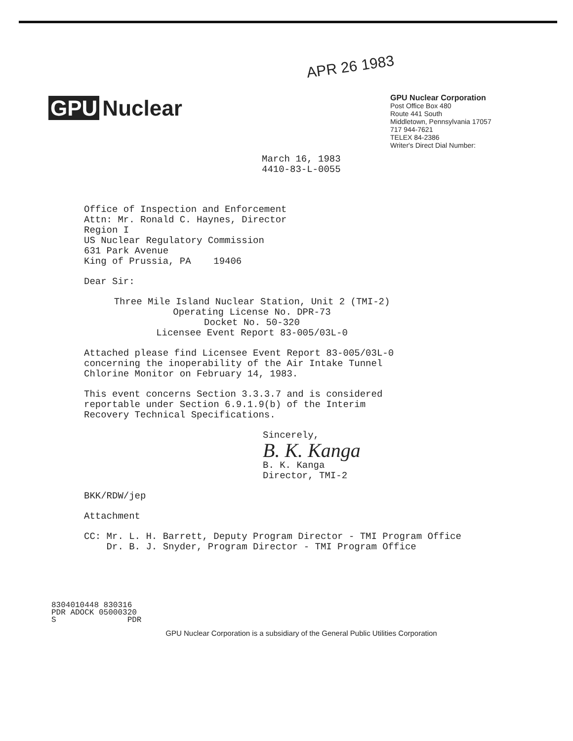APR 26 1983
GPU Nuclear
GPU Nuclear Corporation
Post Office Box 480
Route 441 South
Middletown, Pennsylvania 17057
717 944-7621
TELEX 84-2386
Writer's Direct Dial Number:
March 16, 1983
4410-83-L-0055
Office of Inspection and Enforcement
Attn: Mr. Ronald C. Haynes, Director
Region I
US Nuclear Regulatory Commission
631 Park Avenue
King of Prussia, PA 19406
Dear Sir:
Three Mile Island Nuclear Station, Unit 2 (TMI-2)
Operating License No. DPR-73
Docket No. 50-320
Licensee Event Report 83-005/03L-0
Attached please find Licensee Event Report 83-005/03L-0
concerning the inoperability of the Air Intake Tunnel
Chlorine Monitor on February 14, 1983.
This event concerns Section 3.3.3.7 and is considered
reportable under Section 6.9.1.9(b) of the Interim
Recovery Technical Specifications.
Sincerely,
B. K. Kanga
B. K. Kanga
Director, TMI-2
BKK/RDW/jep
Attachment
CC: Mr. L. H. Barrett, Deputy Program Director - TMI Program Office
Dr. B. J. Snyder, Program Director - TMI Program Office
8304010448 830316
PDR ADOCK 05000320
S PDR
GPU Nuclear Corporation is a subsidiary of the General Public Utilities Corporation